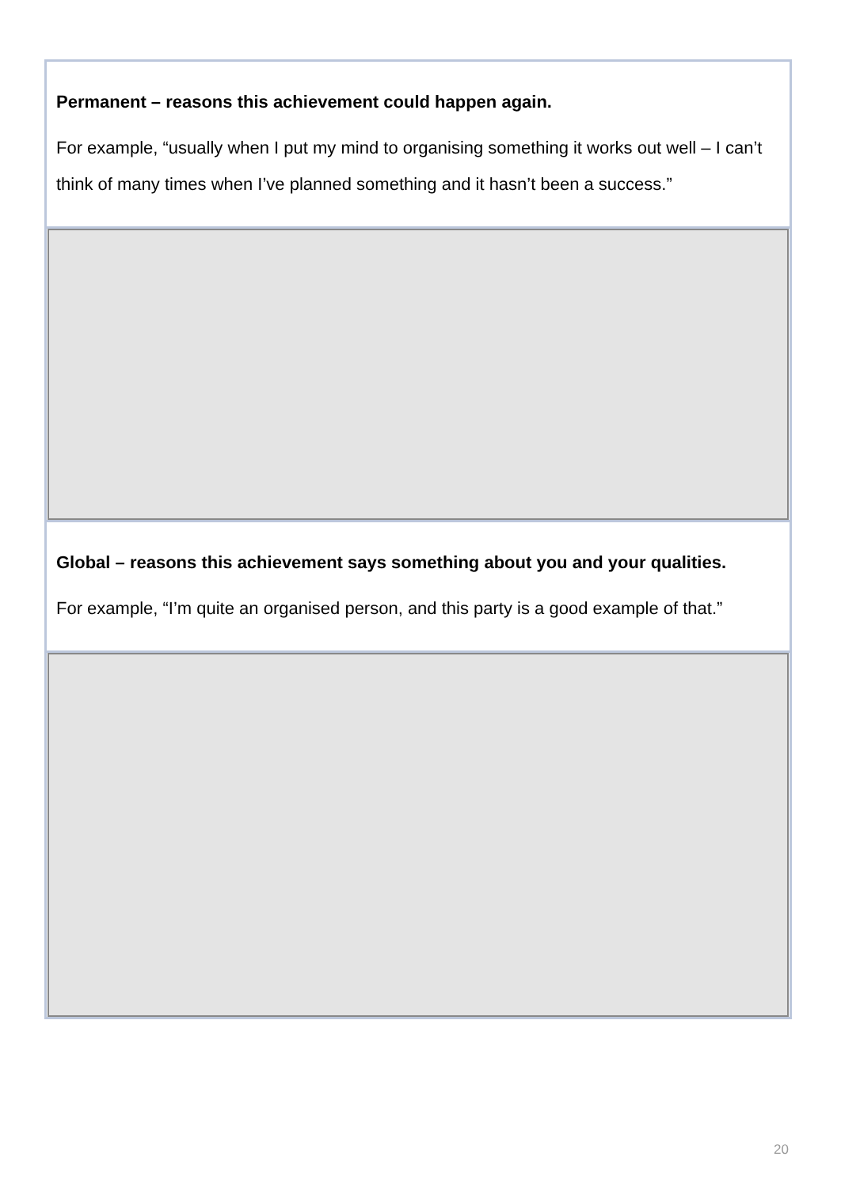Permanent – reasons this achievement could happen again.
For example, “usually when I put my mind to organising something it works out well – I can’t think of many times when I’ve planned something and it hasn’t been a success.”
Global – reasons this achievement says something about you and your qualities.
For example, “I’m quite an organised person, and this party is a good example of that.”
20